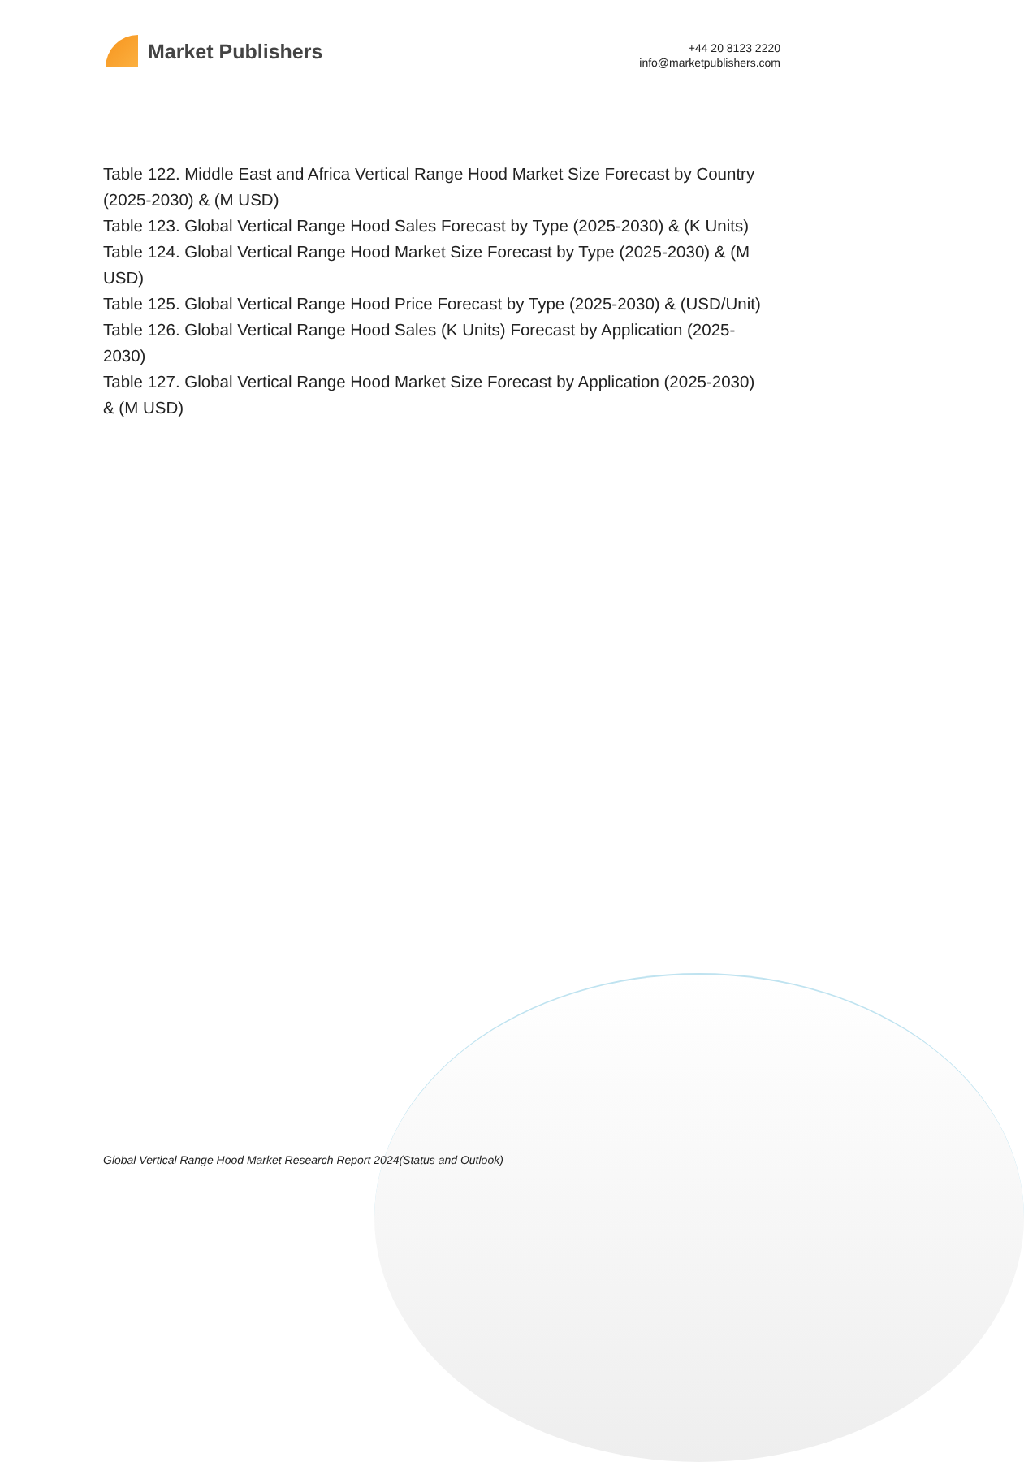Market Publishers
+44 20 8123 2220
info@marketpublishers.com
Table 122. Middle East and Africa Vertical Range Hood Market Size Forecast by Country (2025-2030) & (M USD)
Table 123. Global Vertical Range Hood Sales Forecast by Type (2025-2030) & (K Units)
Table 124. Global Vertical Range Hood Market Size Forecast by Type (2025-2030) & (M USD)
Table 125. Global Vertical Range Hood Price Forecast by Type (2025-2030) & (USD/Unit)
Table 126. Global Vertical Range Hood Sales (K Units) Forecast by Application (2025-2030)
Table 127. Global Vertical Range Hood Market Size Forecast by Application (2025-2030) & (M USD)
Global Vertical Range Hood Market Research Report 2024(Status and Outlook)